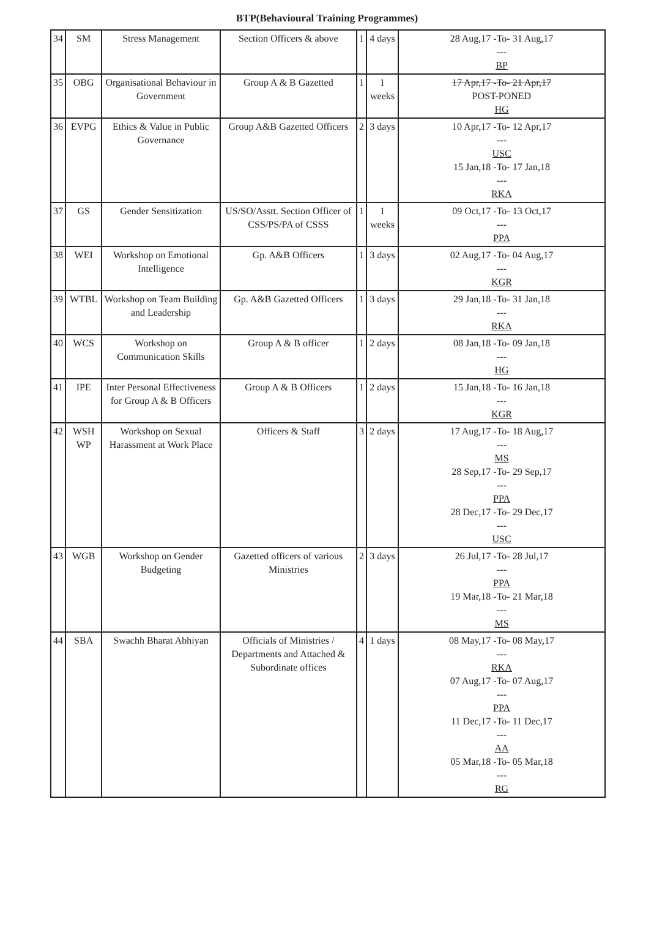BTP(Behavioural Training Programmes)
| 34 | SM | Stress Management | Section Officers & above | 1 | 4 days | 28 Aug,17 -To- 31 Aug,17 --- BP |
| 35 | OBG | Organisational Behaviour in Government | Group A & B Gazetted | 1 | 1 weeks | 17 Apr,17 -To- 21 Apr,17 POST-PONED HG |
| 36 | EVPG | Ethics & Value in Public Governance | Group A&B Gazetted Officers | 2 | 3 days | 10 Apr,17 -To- 12 Apr,17 --- USC 15 Jan,18 -To- 17 Jan,18 --- RKA |
| 37 | GS | Gender Sensitization | US/SO/Asstt. Section Officer of CSS/PS/PA of CSSS | 1 | 1 weeks | 09 Oct,17 -To- 13 Oct,17 --- PPA |
| 38 | WEI | Workshop on Emotional Intelligence | Gp. A&B Officers | 1 | 3 days | 02 Aug,17 -To- 04 Aug,17 --- KGR |
| 39 | WTBL | Workshop on Team Building and Leadership | Gp. A&B Gazetted Officers | 1 | 3 days | 29 Jan,18 -To- 31 Jan,18 --- RKA |
| 40 | WCS | Workshop on Communication Skills | Group A & B officer | 1 | 2 days | 08 Jan,18 -To- 09 Jan,18 --- HG |
| 41 | IPE | Inter Personal Effectiveness for Group A & B Officers | Group A & B Officers | 1 | 2 days | 15 Jan,18 -To- 16 Jan,18 --- KGR |
| 42 | WSH WP | Workshop on Sexual Harassment at Work Place | Officers & Staff | 3 | 2 days | 17 Aug,17 -To- 18 Aug,17 --- MS 28 Sep,17 -To- 29 Sep,17 --- PPA 28 Dec,17 -To- 29 Dec,17 --- USC |
| 43 | WGB | Workshop on Gender Budgeting | Gazetted officers of various Ministries | 2 | 3 days | 26 Jul,17 -To- 28 Jul,17 --- PPA 19 Mar,18 -To- 21 Mar,18 --- MS |
| 44 | SBA | Swachh Bharat Abhiyan | Officials of Ministries / Departments and Attached & Subordinate offices | 4 | 1 days | 08 May,17 -To- 08 May,17 --- RKA 07 Aug,17 -To- 07 Aug,17 --- PPA 11 Dec,17 -To- 11 Dec,17 --- AA 05 Mar,18 -To- 05 Mar,18 --- RG |